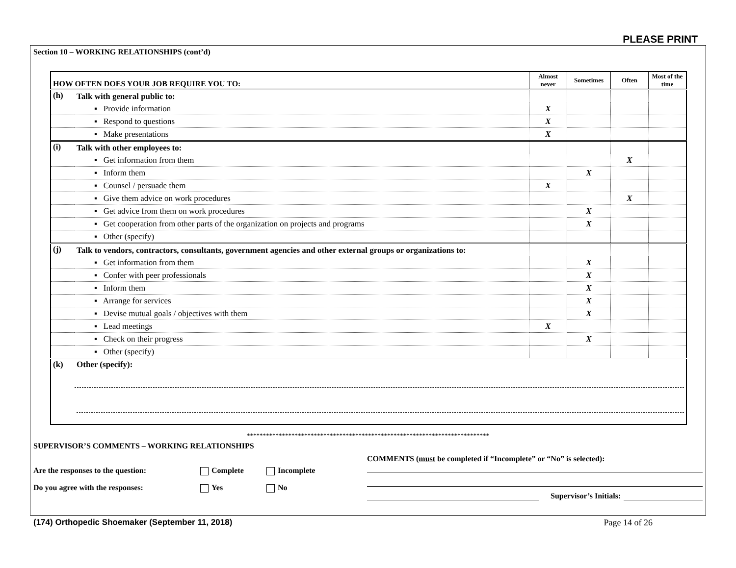PLEASE PRINT
Section 10 – WORKING RELATIONSHIPS (cont’d)
| HOW OFTEN DOES YOUR JOB REQUIRE YOU TO: | | Almost never | Sometimes | Often | Most of the time |
| --- | --- | --- | --- | --- | --- |
| (h) | Talk with general public to: | | | | |
| | ▪ Provide information | X | | | |
| | ▪ Respond to questions | X | | | |
| | ▪ Make presentations | X | | | |
| (i) | Talk with other employees to: | | | | |
| | ▪ Get information from them | | | X | |
| | ▪ Inform them | | X | | |
| | ▪ Counsel / persuade them | X | | | |
| | ▪ Give them advice on work procedures | | | X | |
| | ▪ Get advice from them on work procedures | | X | | |
| | ▪ Get cooperation from other parts of the organization on projects and programs | | X | | |
| | ▪ Other (specify) | | | | |
| (j) | Talk to vendors, contractors, consultants, government agencies and other external groups or organizations to: | | | | |
| | ▪ Get information from them | | X | | |
| | ▪ Confer with peer professionals | | X | | |
| | ▪ Inform them | | X | | |
| | ▪ Arrange for services | | X | | |
| | ▪ Devise mutual goals / objectives with them | | X | | |
| | ▪ Lead meetings | X | | | |
| | ▪ Check on their progress | | X | | |
| | ▪ Other (specify) | | | | |
| (k) | Other (specify): | | | | |
****************************************************************************
SUPERVISOR’S COMMENTS – WORKING RELATIONSHIPS
Are the responses to the question: Complete Incomplete
Do you agree with the responses: Yes No
COMMENTS (must be completed if “Incomplete” or “No” is selected):
Supervisor’s Initials:
(174) Orthopedic Shoemaker (September 11, 2018) Page 14 of 26